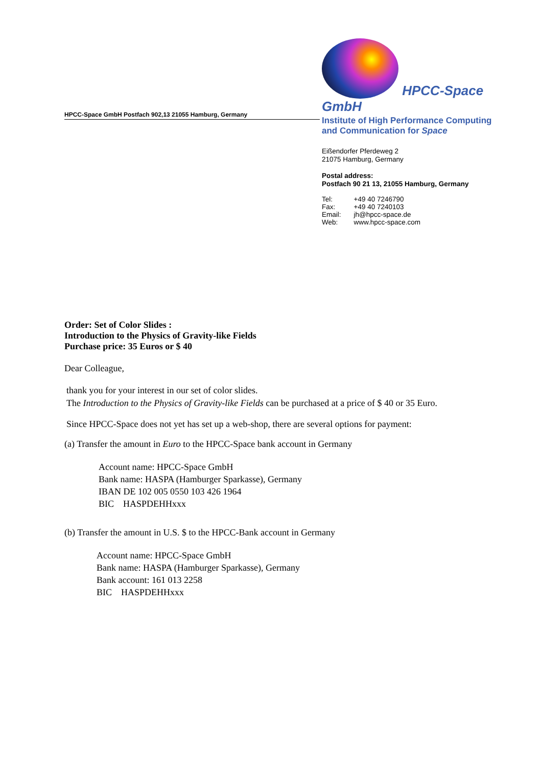HPCC-Space GmbH Postfach 902,13 21055 Hamburg, Germany
HPCC-Space
GmbH
Institute of High Performance Computing
and Communication for Space
Eißendorfer Pferdeweg 2
21075 Hamburg, Germany
Postal address:
Postfach 90 21 13, 21055 Hamburg, Germany
| Tel: | +49 40 7246790 |
| Fax: | +49 40 7240103 |
| Email: | jh@hpcc-space.de |
| Web: | www.hpcc-space.com |
Order: Set of Color Slides :
Introduction to the Physics of Gravity-like Fields
Purchase price: 35 Euros or $ 40
Dear Colleague,
thank you for your interest in our set of color slides.
The Introduction to the Physics of Gravity-like Fields can be purchased at a price of $ 40 or 35 Euro.
Since HPCC-Space does not yet has set up a web-shop, there are several options for payment:
(a) Transfer the amount in Euro to the HPCC-Space bank account in Germany
Account name: HPCC-Space GmbH
Bank name: HASPA (Hamburger Sparkasse), Germany
IBAN DE 102 005 0550 103 426 1964
BIC HASPDEHHxxx
(b) Transfer the amount in U.S. $ to the HPCC-Bank account in Germany
Account name: HPCC-Space GmbH
Bank name: HASPA (Hamburger Sparkasse), Germany
Bank account: 161 013 2258
BIC HASPDEHHxxx